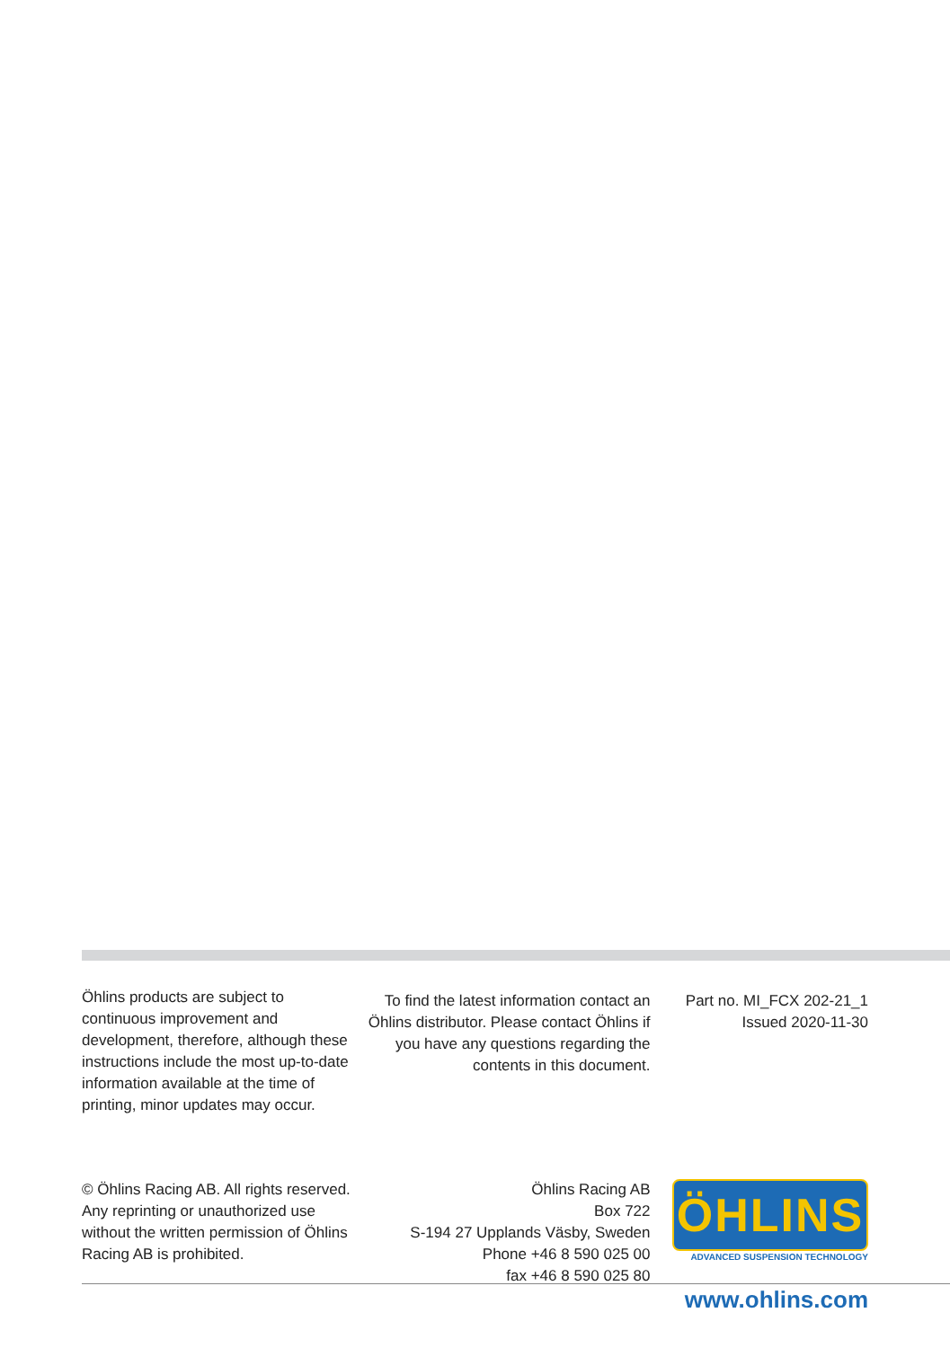Öhlins products are subject to continuous improvement and development, therefore, although these instructions include the most up-to-date information available at the time of printing, minor updates may occur.
To find the latest information contact an Öhlins distributor. Please contact Öhlins if you have any questions regarding the contents in this document.
Part no. MI_FCX 202-21_1
Issued 2020-11-30
© Öhlins Racing AB. All rights reserved. Any reprinting or unauthorized use without the written permission of Öhlins Racing AB is prohibited.
Öhlins Racing AB
Box 722
S-194 27 Upplands Väsby, Sweden
Phone +46 8 590 025 00
fax +46 8 590 025 80
ÖHLINS
ADVANCED SUSPENSION TECHNOLOGY
www.ohlins.com